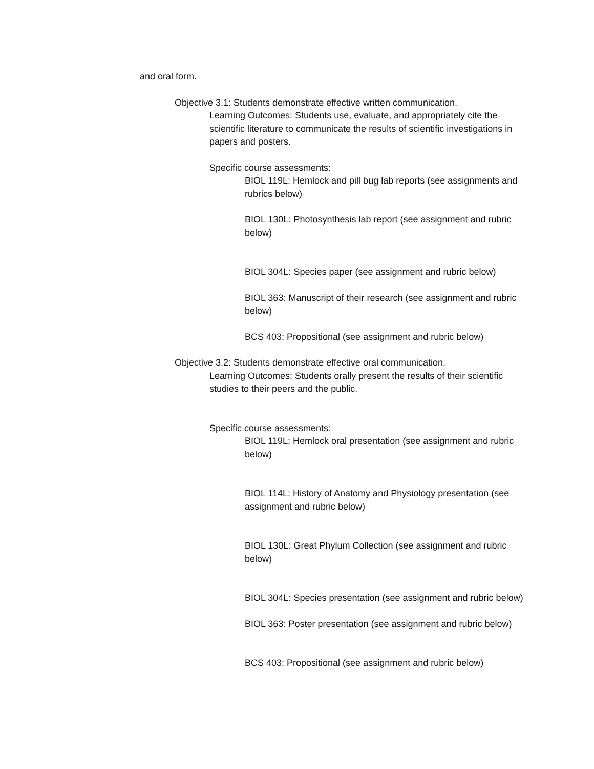and oral form.
Objective 3.1: Students demonstrate effective written communication.
Learning Outcomes: Students use, evaluate, and appropriately cite the scientific literature to communicate the results of scientific investigations in papers and posters.
Specific course assessments:
BIOL 119L: Hemlock and pill bug lab reports (see assignments and rubrics below)
BIOL 130L: Photosynthesis lab report (see assignment and rubric below)
BIOL 304L: Species paper (see assignment and rubric below)
BIOL 363: Manuscript of their research (see assignment and rubric below)
BCS 403: Propositional (see assignment and rubric below)
Objective 3.2: Students demonstrate effective oral communication.
Learning Outcomes: Students orally present the results of their scientific studies to their peers and the public.
Specific course assessments:
BIOL 119L: Hemlock oral presentation (see assignment and rubric below)
BIOL 114L: History of Anatomy and Physiology presentation (see assignment and rubric below)
BIOL 130L: Great Phylum Collection (see assignment and rubric below)
BIOL 304L: Species presentation (see assignment and rubric below)
BIOL 363: Poster presentation (see assignment and rubric below)
BCS 403: Propositional (see assignment and rubric below)